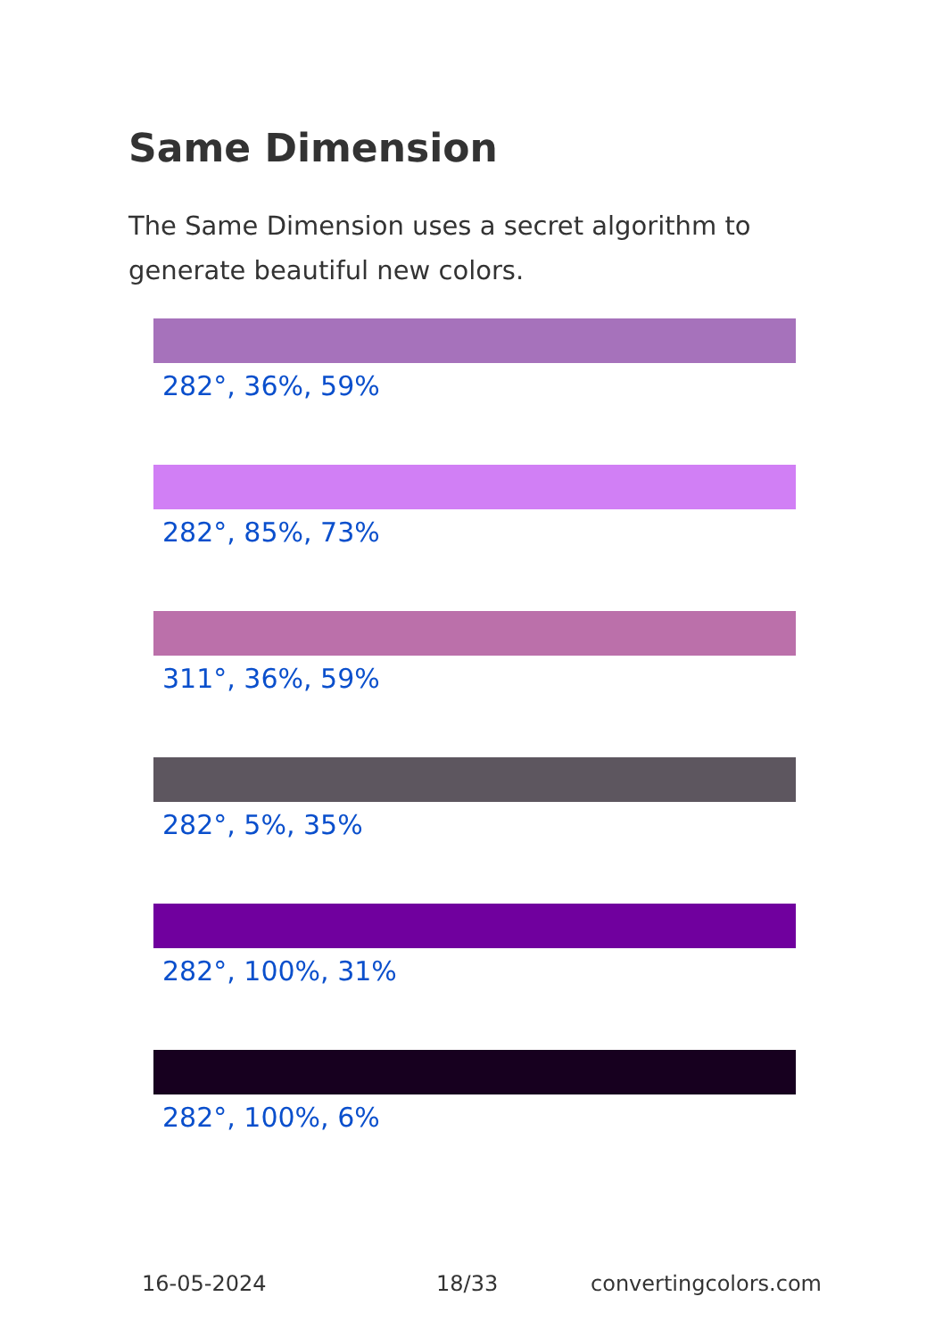Same Dimension
The Same Dimension uses a secret algorithm to generate beautiful new colors.
282°, 36%, 59%
282°, 85%, 73%
311°, 36%, 59%
282°, 5%, 35%
282°, 100%, 31%
282°, 100%, 6%
16-05-2024 18/33 convertingcolors.com